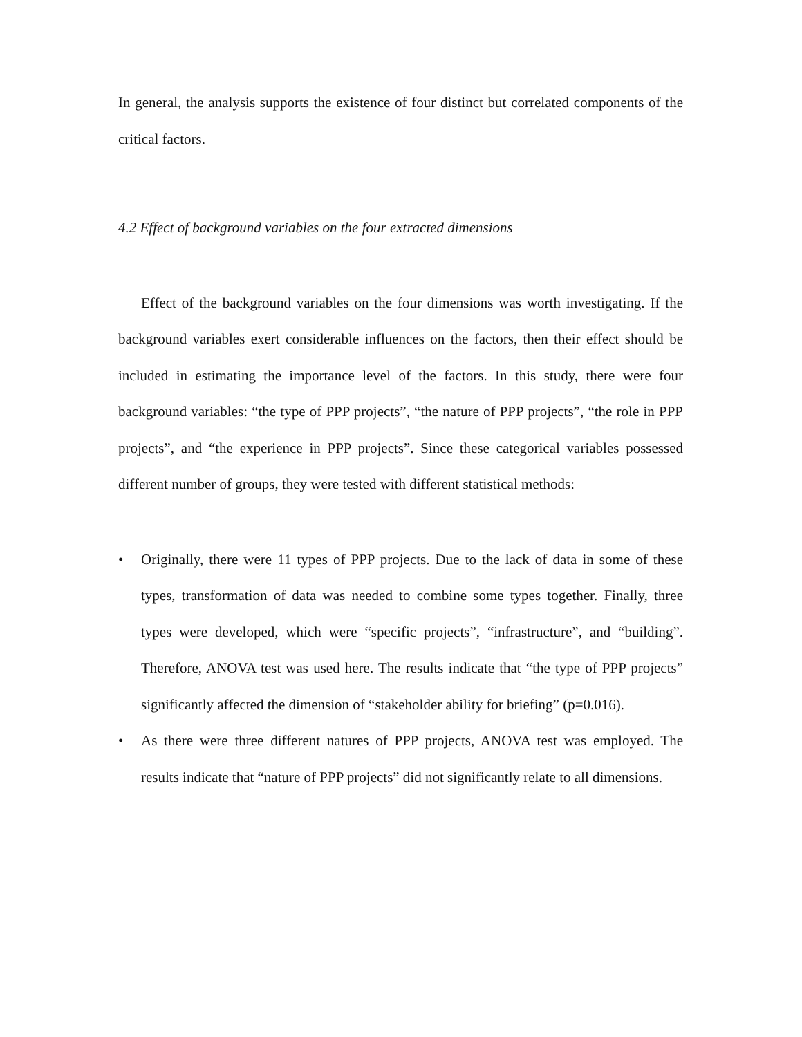In general, the analysis supports the existence of four distinct but correlated components of the critical factors.
4.2 Effect of background variables on the four extracted dimensions
Effect of the background variables on the four dimensions was worth investigating. If the background variables exert considerable influences on the factors, then their effect should be included in estimating the importance level of the factors. In this study, there were four background variables: “the type of PPP projects”, “the nature of PPP projects”, “the role in PPP projects”, and “the experience in PPP projects”. Since these categorical variables possessed different number of groups, they were tested with different statistical methods:
• Originally, there were 11 types of PPP projects. Due to the lack of data in some of these types, transformation of data was needed to combine some types together. Finally, three types were developed, which were “specific projects”, “infrastructure”, and “building”. Therefore, ANOVA test was used here. The results indicate that “the type of PPP projects” significantly affected the dimension of “stakeholder ability for briefing” (p=0.016).
• As there were three different natures of PPP projects, ANOVA test was employed. The results indicate that “nature of PPP projects” did not significantly relate to all dimensions.